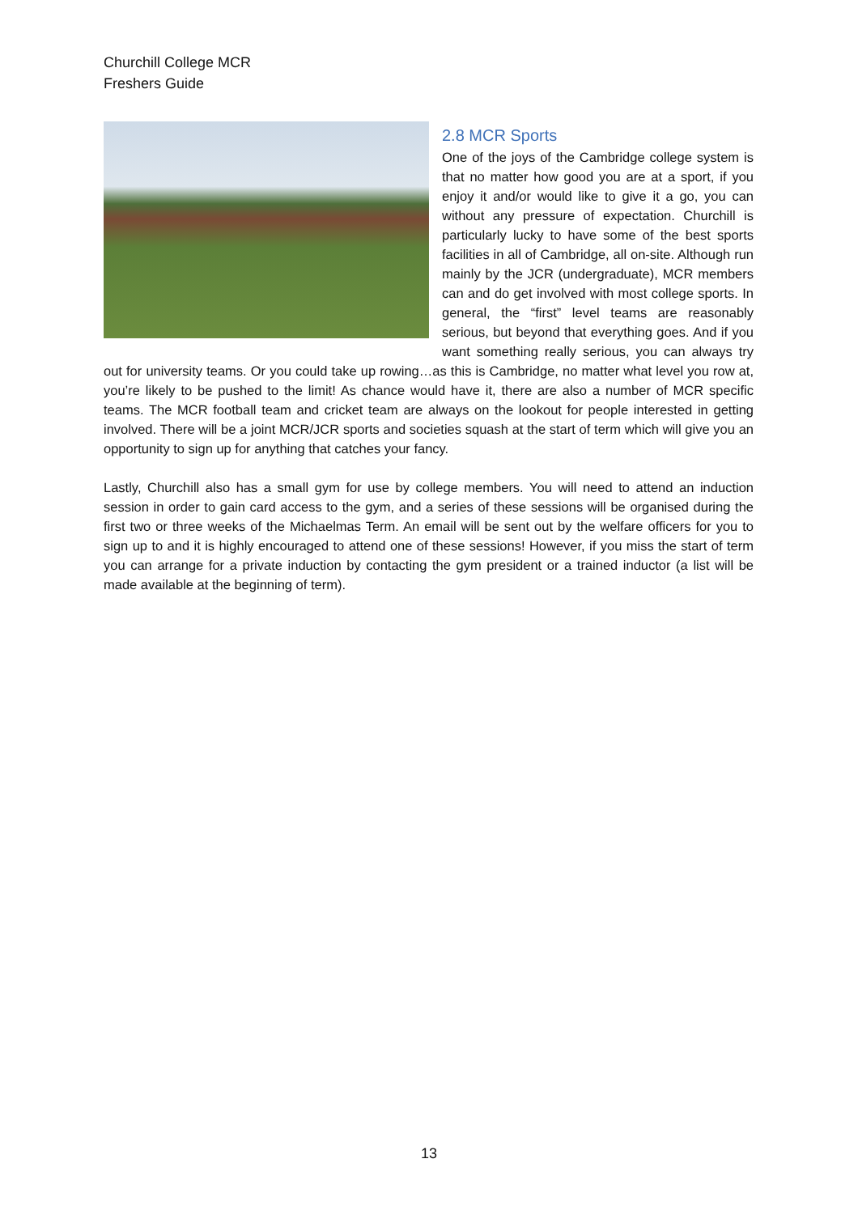Churchill College MCR
Freshers Guide
2.8 MCR Sports
One of the joys of the Cambridge college system is that no matter how good you are at a sport, if you enjoy it and/or would like to give it a go, you can without any pressure of expectation. Churchill is particularly lucky to have some of the best sports facilities in all of Cambridge, all on-site. Although run mainly by the JCR (undergraduate), MCR members can and do get involved with most college sports. In general, the “first” level teams are reasonably serious, but beyond that everything goes. And if you want something really serious, you can always try out for university teams. Or you could take up rowing…as this is Cambridge, no matter what level you row at, you’re likely to be pushed to the limit! As chance would have it, there are also a number of MCR specific teams. The MCR football team and cricket team are always on the lookout for people interested in getting involved. There will be a joint MCR/JCR sports and societies squash at the start of term which will give you an opportunity to sign up for anything that catches your fancy.
Lastly, Churchill also has a small gym for use by college members. You will need to attend an induction session in order to gain card access to the gym, and a series of these sessions will be organised during the first two or three weeks of the Michaelmas Term. An email will be sent out by the welfare officers for you to sign up to and it is highly encouraged to attend one of these sessions! However, if you miss the start of term you can arrange for a private induction by contacting the gym president or a trained inductor (a list will be made available at the beginning of term).
13